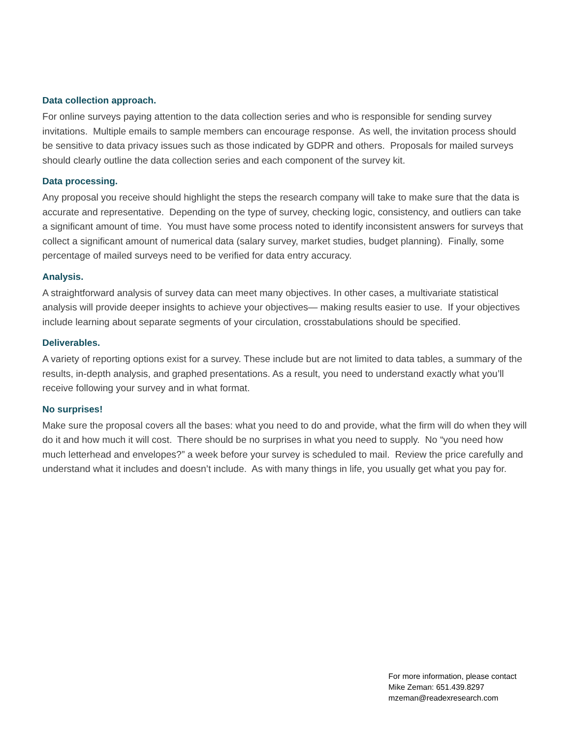Data collection approach.
For online surveys paying attention to the data collection series and who is responsible for sending survey invitations. Multiple emails to sample members can encourage response. As well, the invitation process should be sensitive to data privacy issues such as those indicated by GDPR and others. Proposals for mailed surveys should clearly outline the data collection series and each component of the survey kit.
Data processing.
Any proposal you receive should highlight the steps the research company will take to make sure that the data is accurate and representative. Depending on the type of survey, checking logic, consistency, and outliers can take a significant amount of time. You must have some process noted to identify inconsistent answers for surveys that collect a significant amount of numerical data (salary survey, market studies, budget planning). Finally, some percentage of mailed surveys need to be verified for data entry accuracy.
Analysis.
A straightforward analysis of survey data can meet many objectives. In other cases, a multivariate statistical analysis will provide deeper insights to achieve your objectives— making results easier to use. If your objectives include learning about separate segments of your circulation, crosstabulations should be specified.
Deliverables.
A variety of reporting options exist for a survey. These include but are not limited to data tables, a summary of the results, in-depth analysis, and graphed presentations. As a result, you need to understand exactly what you’ll receive following your survey and in what format.
No surprises!
Make sure the proposal covers all the bases: what you need to do and provide, what the firm will do when they will do it and how much it will cost. There should be no surprises in what you need to supply. No “you need how much letterhead and envelopes?” a week before your survey is scheduled to mail. Review the price carefully and understand what it includes and doesn’t include. As with many things in life, you usually get what you pay for.
For more information, please contact
Mike Zeman: 651.439.8297
mzeman@readexresearch.com